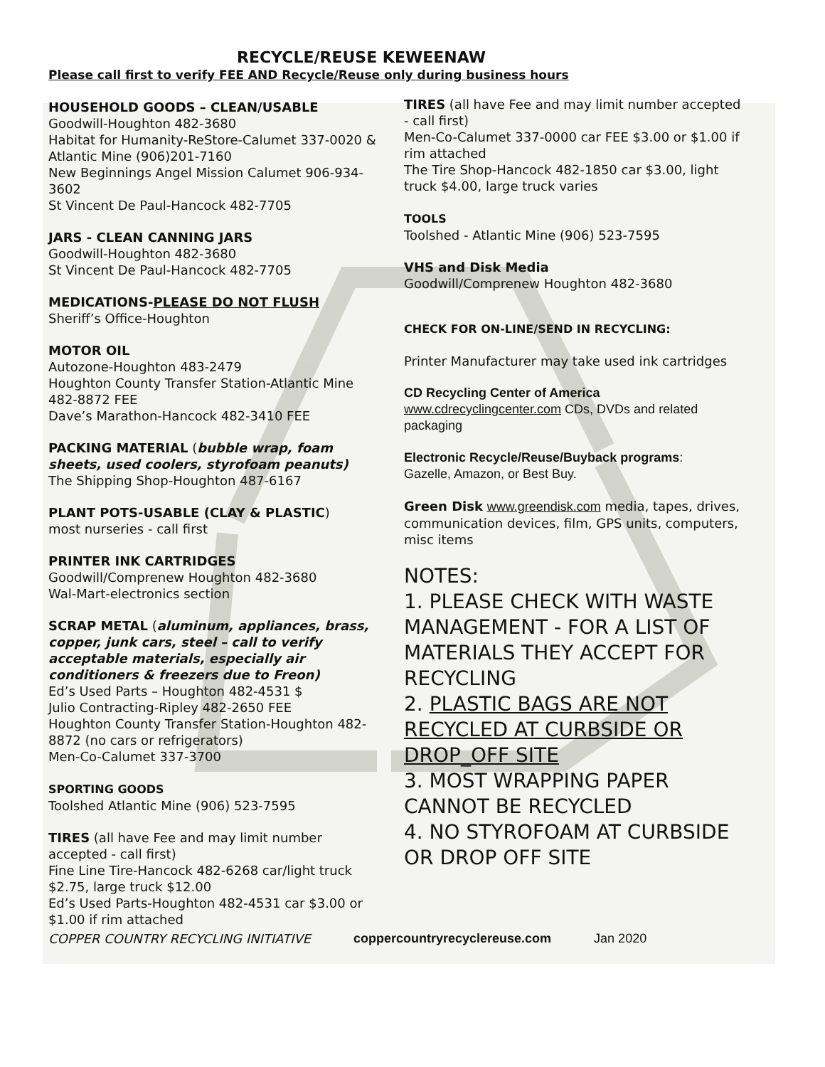RECYCLE/REUSE KEWEENAW
Please call first to verify FEE AND Recycle/Reuse only during business hours
HOUSEHOLD GOODS – CLEAN/USABLE
Goodwill-Houghton 482-3680
Habitat for Humanity-ReStore-Calumet 337-0020 & Atlantic Mine (906)201-7160
New Beginnings Angel Mission Calumet 906-934-3602
St Vincent De Paul-Hancock 482-7705
JARS - CLEAN CANNING JARS
Goodwill-Houghton 482-3680
St Vincent De Paul-Hancock 482-7705
MEDICATIONS-PLEASE DO NOT FLUSH
Sheriff’s Office-Houghton
MOTOR OIL
Autozone-Houghton 483-2479
Houghton County Transfer Station-Atlantic Mine 482-8872 FEE
Dave’s Marathon-Hancock 482-3410 FEE
PACKING MATERIAL (bubble wrap, foam sheets, used coolers, styrofoam peanuts)
The Shipping Shop-Houghton 487-6167
PLANT POTS-USABLE (CLAY & PLASTIC)
most nurseries - call first
PRINTER INK CARTRIDGES
Goodwill/Comprenew Houghton 482-3680
Wal-Mart-electronics section
SCRAP METAL (aluminum, appliances, brass, copper, junk cars, steel – call to verify acceptable materials, especially air conditioners & freezers due to Freon)
Ed’s Used Parts – Houghton 482-4531 $
Julio Contracting-Ripley 482-2650 FEE
Houghton County Transfer Station-Houghton 482-8872 (no cars or refrigerators)
Men-Co-Calumet 337-3700
SPORTING GOODS
Toolshed Atlantic Mine (906) 523-7595
TIRES (all have Fee and may limit number accepted - call first)
Fine Line Tire-Hancock 482-6268 car/light truck $2.75, large truck $12.00
Ed’s Used Parts-Houghton 482-4531 car $3.00 or $1.00 if rim attached
TIRES (all have Fee and may limit number accepted - call first)
Men-Co-Calumet 337-0000 car FEE $3.00 or $1.00 if rim attached
The Tire Shop-Hancock 482-1850 car $3.00, light truck $4.00, large truck varies
TOOLS
Toolshed - Atlantic Mine (906) 523-7595
VHS and Disk Media
Goodwill/Comprenew Houghton 482-3680
CHECK FOR ON-LINE/SEND IN RECYCLING:
Printer Manufacturer may take used ink cartridges
CD Recycling Center of America
www.cdrecyclingcenter.com CDs, DVDs and related packaging
Electronic Recycle/Reuse/Buyback programs:
Gazelle, Amazon, or Best Buy.
Green Disk www.greendisk.com media, tapes, drives, communication devices, film, GPS units, computers, misc items
NOTES:
1. PLEASE CHECK WITH WASTE MANAGEMENT - FOR A LIST OF MATERIALS THEY ACCEPT FOR RECYCLING
2. PLASTIC BAGS ARE NOT RECYCLED AT CURBSIDE OR DROP_OFF SITE
3. MOST WRAPPING PAPER CANNOT BE RECYCLED
4. NO STYROFOAM AT CURBSIDE OR DROP OFF SITE
COPPER COUNTRY RECYCLING INITIATIVE coppercountryrecyclereuse.com Jan 2020